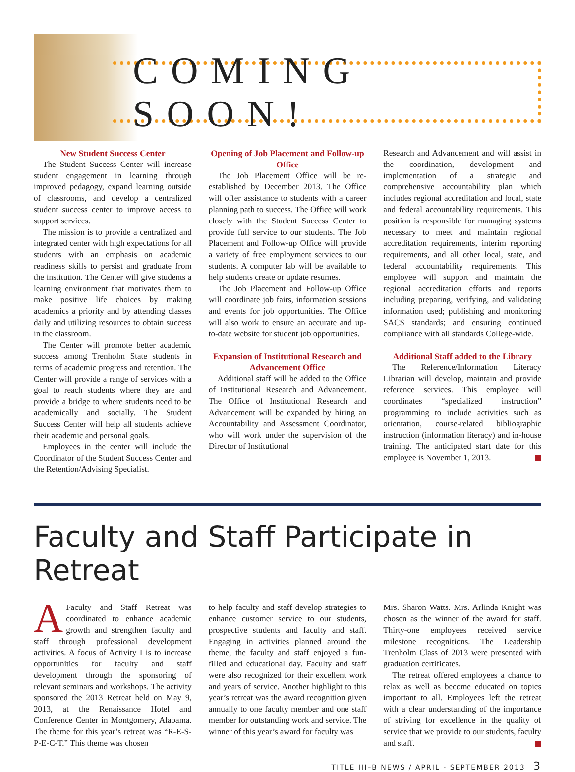COMING SOON!
New Student Success Center
The Student Success Center will increase student engagement in learning through improved pedagogy, expand learning outside of classrooms, and develop a centralized student success center to improve access to support services.
The mission is to provide a centralized and integrated center with high expectations for all students with an emphasis on academic readiness skills to persist and graduate from the institution. The Center will give students a learning environment that motivates them to make positive life choices by making academics a priority and by attending classes daily and utilizing resources to obtain success in the classroom.
The Center will promote better academic success among Trenholm State students in terms of academic progress and retention. The Center will provide a range of services with a goal to reach students where they are and provide a bridge to where students need to be academically and socially. The Student Success Center will help all students achieve their academic and personal goals.
Employees in the center will include the Coordinator of the Student Success Center and the Retention/Advising Specialist.
Opening of Job Placement and Follow-up Office
The Job Placement Office will be re-established by December 2013. The Office will offer assistance to students with a career planning path to success. The Office will work closely with the Student Success Center to provide full service to our students. The Job Placement and Follow-up Office will provide a variety of free employment services to our students. A computer lab will be available to help students create or update resumes.
The Job Placement and Follow-up Office will coordinate job fairs, information sessions and events for job opportunities. The Office will also work to ensure an accurate and up-to-date website for student job opportunities.
Expansion of Institutional Research and Advancement Office
Additional staff will be added to the Office of Institutional Research and Advancement. The Office of Institutional Research and Advancement will be expanded by hiring an Accountability and Assessment Coordinator, who will work under the supervision of the Director of Institutional
Research and Advancement and will assist in the coordination, development and implementation of a strategic and comprehensive accountability plan which includes regional accreditation and local, state and federal accountability requirements. This position is responsible for managing systems necessary to meet and maintain regional accreditation requirements, interim reporting requirements, and all other local, state, and federal accountability requirements. This employee will support and maintain the regional accreditation efforts and reports including preparing, verifying, and validating information used; publishing and monitoring SACS standards; and ensuring continued compliance with all standards College-wide.
Additional Staff added to the Library
The Reference/Information Literacy Librarian will develop, maintain and provide reference services. This employee will coordinates “specialized instruction” programming to include activities such as orientation, course-related bibliographic instruction (information literacy) and in-house training. The anticipated start date for this employee is November 1, 2013.
Faculty and Staff Participate in Retreat
AFaculty and Staff Retreat was coordinated to enhance academic growth and strengthen faculty and staff through professional development activities. A focus of Activity I is to increase opportunities for faculty and staff development through the sponsoring of relevant seminars and workshops. The activity sponsored the 2013 Retreat held on May 9, 2013, at the Renaissance Hotel and Conference Center in Montgomery, Alabama. The theme for this year’s retreat was “R-E-S-P-E-C-T.” This theme was chosen
to help faculty and staff develop strategies to enhance customer service to our students, prospective students and faculty and staff. Engaging in activities planned around the theme, the faculty and staff enjoyed a fun-filled and educational day. Faculty and staff were also recognized for their excellent work and years of service. Another highlight to this year’s retreat was the award recognition given annually to one faculty member and one staff member for outstanding work and service. The winner of this year’s award for faculty was
Mrs. Sharon Watts. Mrs. Arlinda Knight was chosen as the winner of the award for staff. Thirty-one employees received service milestone recognitions. The Leadership Trenholm Class of 2013 were presented with graduation certificates.
The retreat offered employees a chance to relax as well as become educated on topics important to all. Employees left the retreat with a clear understanding of the importance of striving for excellence in the quality of service that we provide to our students, faculty and staff.
TITLE III–B NEWS / APRIL - SEPTEMBER 2013 3